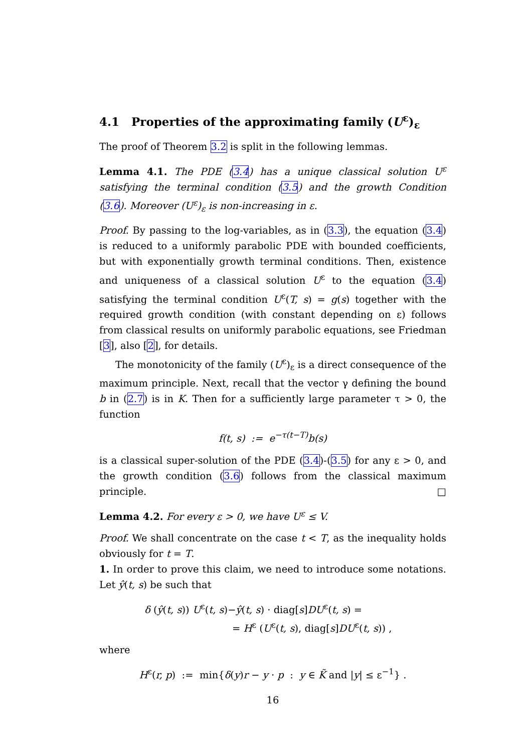4.1 Properties of the approximating family (U<sup>ε</sup>)<sub>ε</sub>
The proof of Theorem 3.2 is split in the following lemmas.
Lemma 4.1. The PDE (3.4) has a unique classical solution U<sup>ε</sup> satisfying the terminal condition (3.5) and the growth Condition (3.6). Moreover (U<sup>ε</sup>)<sub>ε</sub> is non-increasing in ε.
Proof. By passing to the log-variables, as in (3.3), the equation (3.4) is reduced to a uniformly parabolic PDE with bounded coefficients, but with exponentially growth terminal conditions. Then, existence and uniqueness of a classical solution U<sup>ε</sup> to the equation (3.4) satisfying the terminal condition U<sup>ε</sup>(T, s) = g(s) together with the required growth condition (with constant depending on ε) follows from classical results on uniformly parabolic equations, see Friedman [3], also [2], for details.
The monotonicity of the family (U<sup>ε</sup>)<sub>ε</sub> is a direct consequence of the maximum principle. Next, recall that the vector γ defining the bound b in (2.7) is in K. Then for a sufficiently large parameter τ > 0, the function
f(t, s) := e<sup>−τ(t−T)</sup>b(s)
is a classical super-solution of the PDE (3.4)-(3.5) for any ε > 0, and the growth condition (3.6) follows from the classical maximum principle. □
Lemma 4.2. For every ε > 0, we have U<sup>ε</sup> ≤ V.
Proof. We shall concentrate on the case t < T, as the inequality holds obviously for t = T.
1. In order to prove this claim, we need to introduce some notations. Let ŷ(t, s) be such that
δ (ŷ(t, s)) U<sup>ε</sup>(t, s)−ŷ(t, s) · diag[s]DU<sup>ε</sup>(t, s) =
= H<sup>ε</sup> (U<sup>ε</sup>(t, s), diag[s]DU<sup>ε</sup>(t, s)) ,
where
H<sup>ε</sup>(r, p) := min{δ(y)r − y · p : y ∈ K̃ and |y| ≤ ε<sup>−1</sup>} .
16